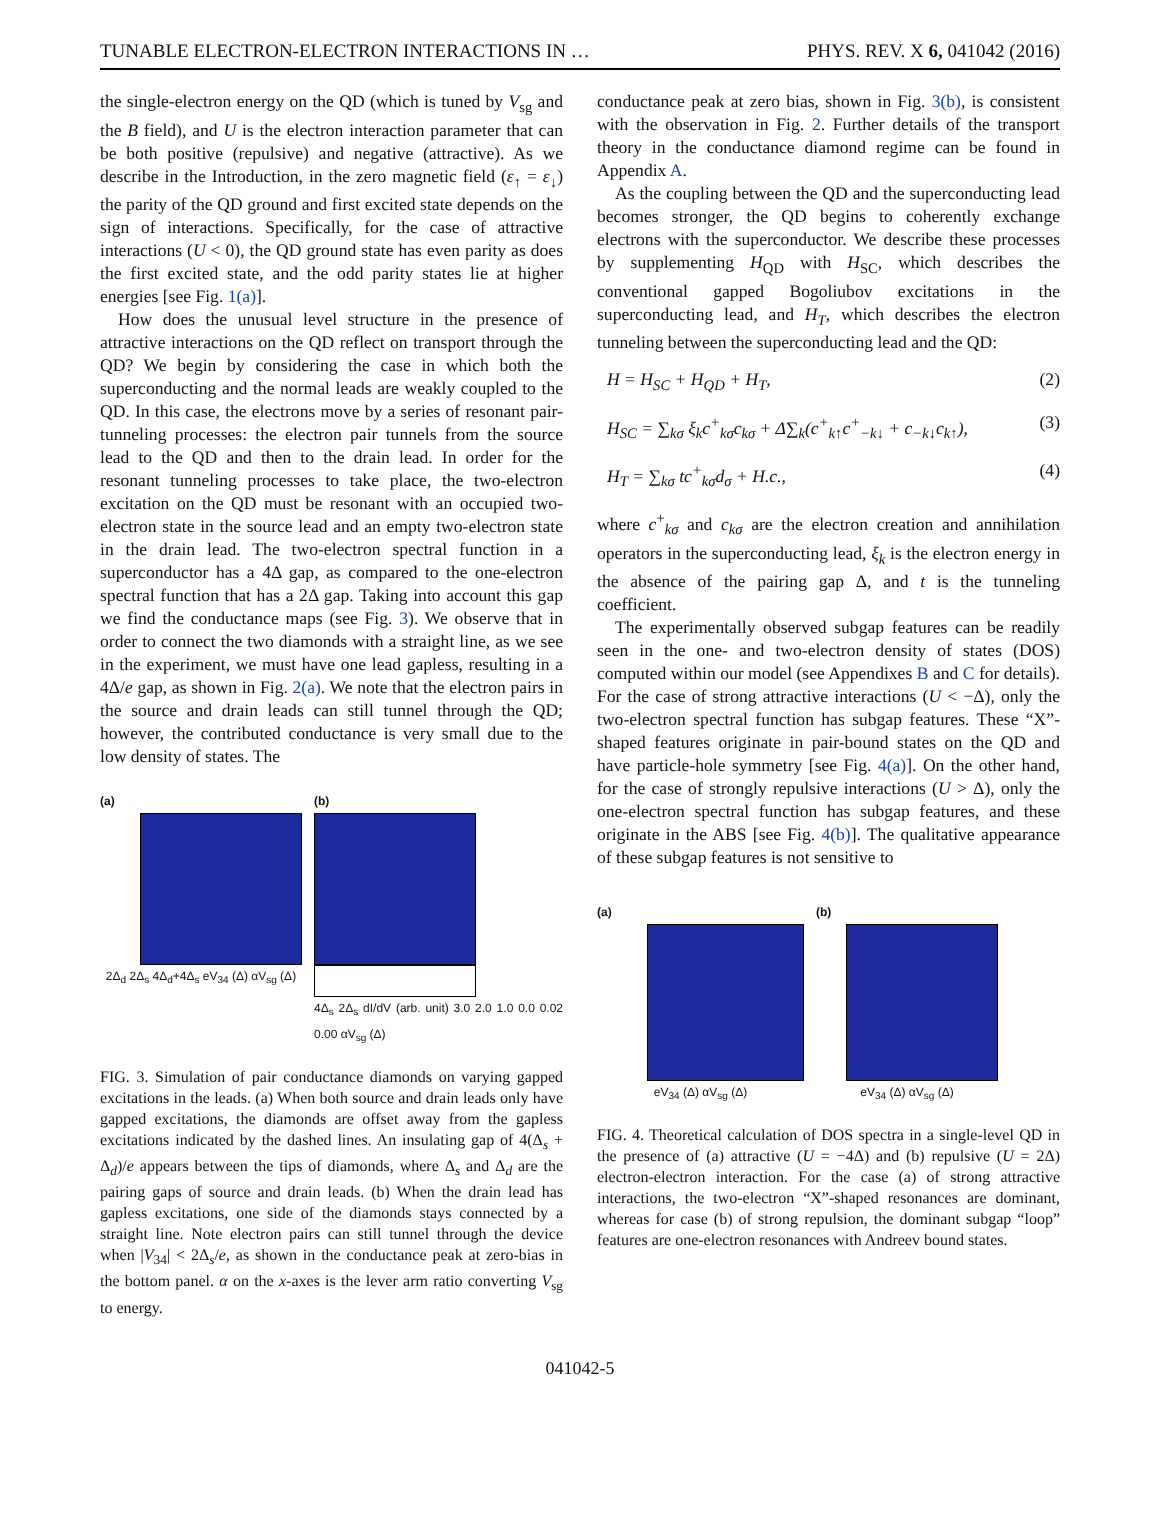TUNABLE ELECTRON-ELECTRON INTERACTIONS IN … PHYS. REV. X 6, 041042 (2016)
the single-electron energy on the QD (which is tuned by V<sub>sg</sub> and the B field), and U is the electron interaction parameter that can be both positive (repulsive) and negative (attractive). As we describe in the Introduction, in the zero magnetic field (ε<sub>↑</sub> = ε<sub>↓</sub>) the parity of the QD ground and first excited state depends on the sign of interactions. Specifically, for the case of attractive interactions (U < 0), the QD ground state has even parity as does the first excited state, and the odd parity states lie at higher energies [see Fig. 1(a)].
How does the unusual level structure in the presence of attractive interactions on the QD reflect on transport through the QD? We begin by considering the case in which both the superconducting and the normal leads are weakly coupled to the QD. In this case, the electrons move by a series of resonant pair-tunneling processes: the electron pair tunnels from the source lead to the QD and then to the drain lead. In order for the resonant tunneling processes to take place, the two-electron excitation on the QD must be resonant with an occupied two-electron state in the source lead and an empty two-electron state in the drain lead. The two-electron spectral function in a superconductor has a 4Δ gap, as compared to the one-electron spectral function that has a 2Δ gap. Taking into account this gap we find the conductance maps (see Fig. 3). We observe that in order to connect the two diamonds with a straight line, as we see in the experiment, we must have one lead gapless, resulting in a 4Δ/e gap, as shown in Fig. 2(a). We note that the electron pairs in the source and drain leads can still tunnel through the QD; however, the contributed conductance is very small due to the low density of states. The
(a)
2Δ<sub>d</sub> 2Δ<sub>s</sub> 4Δ<sub>d</sub>+4Δ<sub>s</sub> eV<sub>34</sub> (Δ) αV<sub>sg</sub> (Δ)
(b)
4Δ<sub>s</sub> 2Δ<sub>s</sub> dI/dV (arb. unit) 3.0 2.0 1.0 0.0 0.02 0.00 αV<sub>sg</sub> (Δ)
FIG. 3. Simulation of pair conductance diamonds on varying gapped excitations in the leads. (a) When both source and drain leads only have gapped excitations, the diamonds are offset away from the gapless excitations indicated by the dashed lines. An insulating gap of 4(Δ<sub>s</sub> + Δ<sub>d</sub>)/e appears between the tips of diamonds, where Δ<sub>s</sub> and Δ<sub>d</sub> are the pairing gaps of source and drain leads. (b) When the drain lead has gapless excitations, one side of the diamonds stays connected by a straight line. Note electron pairs can still tunnel through the device when |V<sub>34</sub>| < 2Δ<sub>s</sub>/e, as shown in the conductance peak at zero-bias in the bottom panel. α on the x-axes is the lever arm ratio converting V<sub>sg</sub> to energy.
conductance peak at zero bias, shown in Fig. 3(b), is consistent with the observation in Fig. 2. Further details of the transport theory in the conductance diamond regime can be found in Appendix A.
As the coupling between the QD and the superconducting lead becomes stronger, the QD begins to coherently exchange electrons with the superconductor. We describe these processes by supplementing H<sub>QD</sub> with H<sub>SC</sub>, which describes the conventional gapped Bogoliubov excitations in the superconducting lead, and H<sub>T</sub>, which describes the electron tunneling between the superconducting lead and the QD:
H = H<sub>SC</sub> + H<sub>QD</sub> + H<sub>T</sub>, (2)
H<sub>SC</sub> = ∑<sub>kσ</sub> ξ<sub>k</sub>c<sup>+</sup><sub>kσ</sub>c<sub>kσ</sub> + Δ∑<sub>k</sub>(c<sup>+</sup><sub>k↑</sub>c<sup>+</sup><sub>−k↓</sub> + c<sub>−k↓</sub>c<sub>k↑</sub>), (3)
H<sub>T</sub> = ∑<sub>kσ</sub> tc<sup>+</sup><sub>kσ</sub>d<sub>σ</sub> + H.c., (4)
where c<sup>+</sup><sub>kσ</sub> and c<sub>kσ</sub> are the electron creation and annihilation operators in the superconducting lead, ξ<sub>k</sub> is the electron energy in the absence of the pairing gap Δ, and t is the tunneling coefficient.
The experimentally observed subgap features can be readily seen in the one- and two-electron density of states (DOS) computed within our model (see Appendixes B and C for details). For the case of strong attractive interactions (U < −Δ), only the two-electron spectral function has subgap features. These “X”-shaped features originate in pair-bound states on the QD and have particle-hole symmetry [see Fig. 4(a)]. On the other hand, for the case of strongly repulsive interactions (U > Δ), only the one-electron spectral function has subgap features, and these originate in the ABS [see Fig. 4(b)]. The qualitative appearance of these subgap features is not sensitive to
(a)
eV<sub>34</sub> (Δ) αV<sub>sg</sub> (Δ)
(b)
eV<sub>34</sub> (Δ) αV<sub>sg</sub> (Δ)
FIG. 4. Theoretical calculation of DOS spectra in a single-level QD in the presence of (a) attractive (U = −4Δ) and (b) repulsive (U = 2Δ) electron-electron interaction. For the case (a) of strong attractive interactions, the two-electron “X”-shaped resonances are dominant, whereas for case (b) of strong repulsion, the dominant subgap “loop” features are one-electron resonances with Andreev bound states.
041042-5